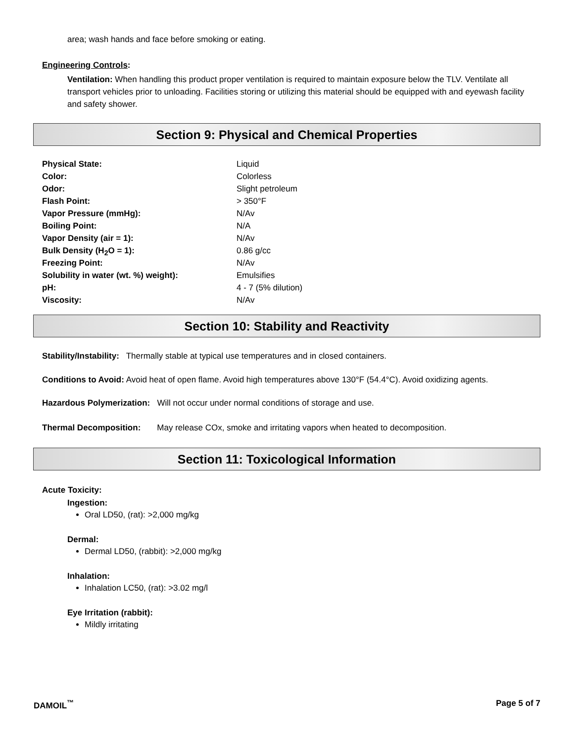area; wash hands and face before smoking or eating.
Engineering Controls:
Ventilation: When handling this product proper ventilation is required to maintain exposure below the TLV. Ventilate all transport vehicles prior to unloading. Facilities storing or utilizing this material should be equipped with and eyewash facility and safety shower.
Section 9: Physical and Chemical Properties
| Physical State: | Liquid |
| Color: | Colorless |
| Odor: | Slight petroleum |
| Flash Point: | > 350°F |
| Vapor Pressure (mmHg): | N/Av |
| Boiling Point: | N/A |
| Vapor Density (air = 1): | N/Av |
| Bulk Density (H<sub>2</sub>O = 1): | 0.86 g/cc |
| Freezing Point: | N/Av |
| Solubility in water (wt. %) weight): | Emulsifies |
| pH: | 4 - 7 (5% dilution) |
| Viscosity: | N/Av |
Section 10: Stability and Reactivity
Stability/Instability: Thermally stable at typical use temperatures and in closed containers.
Conditions to Avoid: Avoid heat of open flame. Avoid high temperatures above 130°F (54.4°C). Avoid oxidizing agents.
Hazardous Polymerization: Will not occur under normal conditions of storage and use.
Thermal Decomposition: May release COx, smoke and irritating vapors when heated to decomposition.
Section 11: Toxicological Information
Acute Toxicity:
Ingestion:
Oral LD50, (rat): >2,000 mg/kg
Dermal:
Dermal LD50, (rabbit): >2,000 mg/kg
Inhalation:
Inhalation LC50, (rat): >3.02 mg/l
Eye Irritation (rabbit):
Mildly irritating
DAMOIL<sup>™</sup> Page 5 of 7